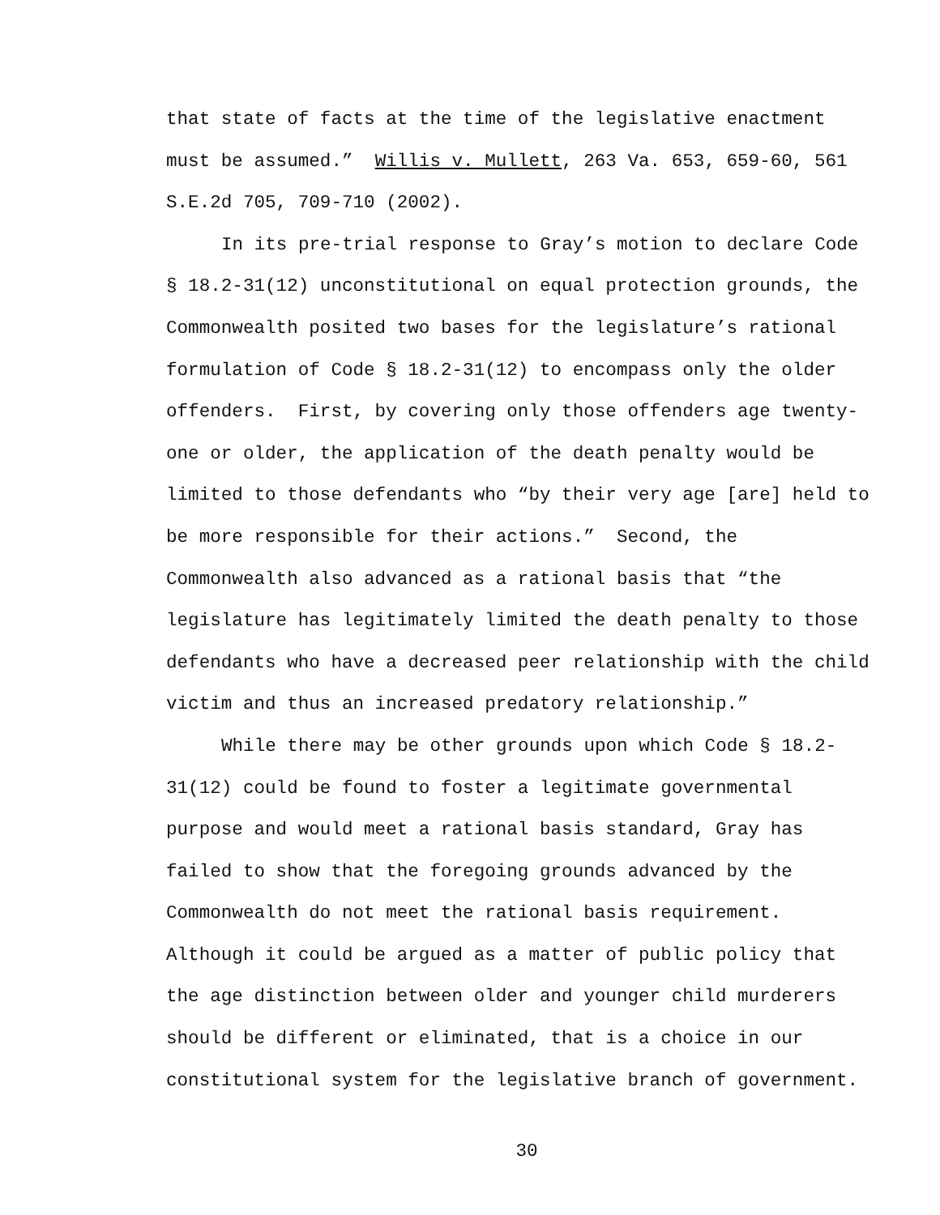that state of facts at the time of the legislative enactment
must be assumed.” Willis v. Mullett, 263 Va. 653, 659-60, 561
S.E.2d 705, 709-710 (2002).
In its pre-trial response to Gray’s motion to declare Code
§ 18.2-31(12) unconstitutional on equal protection grounds, the
Commonwealth posited two bases for the legislature’s rational
formulation of Code § 18.2-31(12) to encompass only the older
offenders. First, by covering only those offenders age twenty-
one or older, the application of the death penalty would be
limited to those defendants who “by their very age [are] held to
be more responsible for their actions.” Second, the
Commonwealth also advanced as a rational basis that “the
legislature has legitimately limited the death penalty to those
defendants who have a decreased peer relationship with the child
victim and thus an increased predatory relationship.”
While there may be other grounds upon which Code § 18.2-
31(12) could be found to foster a legitimate governmental
purpose and would meet a rational basis standard, Gray has
failed to show that the foregoing grounds advanced by the
Commonwealth do not meet the rational basis requirement.
Although it could be argued as a matter of public policy that
the age distinction between older and younger child murderers
should be different or eliminated, that is a choice in our
constitutional system for the legislative branch of government.
30